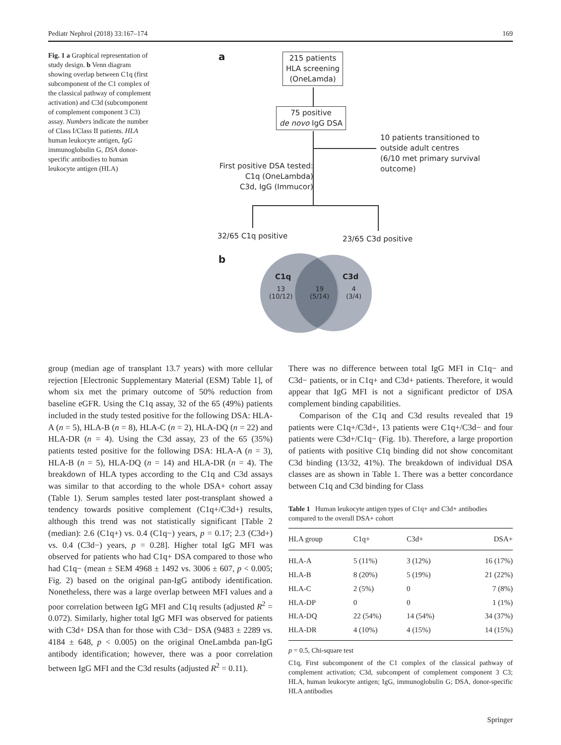Pediatr Nephrol (2018) 33:167–174 169
Fig. 1 a Graphical representation of study design. b Venn diagram showing overlap between C1q (first subcomponent of the C1 complex of the classical pathway of complement activation) and C3d (subcomponent of complement component 3 C3) assay. Numbers indicate the number of Class I/Class II patients. HLA human leukocyte antigen, IgG immunoglobulin G, DSA donor-specific antibodies to human leukocyte antigen (HLA)
a
215 patients
HLA screening
(OneLamda)
75 positive
de novo IgG DSA
10 patients transitioned to
outside adult centres
(6/10 met primary survival outcome)
First positive DSA tested:
C1q (OneLambda)
C3d, IgG (Immucor)
32/65 C1q positive 23/65 C3d positive
b
C1q C3d
13
(10/12)
19
(5/14)
4
(3/4)
group (median age of transplant 13.7 years) with more cellular rejection [Electronic Supplementary Material (ESM) Table 1], of whom six met the primary outcome of 50% reduction from baseline eGFR. Using the C1q assay, 32 of the 65 (49%) patients included in the study tested positive for the following DSA: HLA-A (n = 5), HLA-B (n = 8), HLA-C (n = 2), HLA-DQ (n = 22) and HLA-DR (n = 4). Using the C3d assay, 23 of the 65 (35%) patients tested positive for the following DSA: HLA-A (n = 3), HLA-B (n = 5), HLA-DQ (n = 14) and HLA-DR (n = 4). The breakdown of HLA types according to the C1q and C3d assays was similar to that according to the whole DSA+ cohort assay (Table 1). Serum samples tested later post-transplant showed a tendency towards positive complement (C1q+/C3d+) results, although this trend was not statistically significant [Table 2 (median): 2.6 (C1q+) vs. 0.4 (C1q−) years, p = 0.17; 2.3 (C3d+) vs. 0.4 (C3d−) years, p = 0.28]. Higher total IgG MFI was observed for patients who had C1q+ DSA compared to those who had C1q− (mean ± SEM 4968 ± 1492 vs. 3006 ± 607, p < 0.005; Fig. 2) based on the original pan-IgG antibody identification. Nonetheless, there was a large overlap between MFI values and a poor correlation between IgG MFI and C1q results (adjusted R<sup>2</sup> = 0.072). Similarly, higher total IgG MFI was observed for patients with C3d+ DSA than for those with C3d− DSA (9483 ± 2289 vs. 4184 ± 648, p < 0.005) on the original OneLambda pan-IgG antibody identification; however, there was a poor correlation between IgG MFI and the C3d results (adjusted R<sup>2</sup> = 0.11).
There was no difference between total IgG MFI in C1q− and C3d− patients, or in C1q+ and C3d+ patients. Therefore, it would appear that IgG MFI is not a significant predictor of DSA complement binding capabilities.
Comparison of the C1q and C3d results revealed that 19 patients were C1q+/C3d+, 13 patients were C1q+/C3d− and four patients were C3d+/C1q− (Fig. 1b). Therefore, a large proportion of patients with positive C1q binding did not show concomitant C3d binding (13/32, 41%). The breakdown of individual DSA classes are as shown in Table 1. There was a better concordance between C1q and C3d binding for Class
Table 1 Human leukocyte antigen types of C1q+ and C3d+ antibodies compared to the overall DSA+ cohort
| HLA group | C1q+ | C3d+ | DSA+ |
| --- | --- | --- | --- |
| HLA-A | 5 (11%) | 3 (12%) | 16 (17%) |
| HLA-B | 8 (20%) | 5 (19%) | 21 (22%) |
| HLA-C | 2 (5%) | 0 | 7 (8%) |
| HLA-DP | 0 | 0 | 1 (1%) |
| HLA-DQ | 22 (54%) | 14 (54%) | 34 (37%) |
| HLA-DR | 4 (10%) | 4 (15%) | 14 (15%) |
p = 0.5, Chi-square test
C1q, First subcomponent of the C1 complex of the classical pathway of complement activation; C3d, subcompent of complement component 3 C3; HLA, human leukocyte antigen; IgG, immunoglobulin G; DSA, donor-specific HLA antibodies
Springer